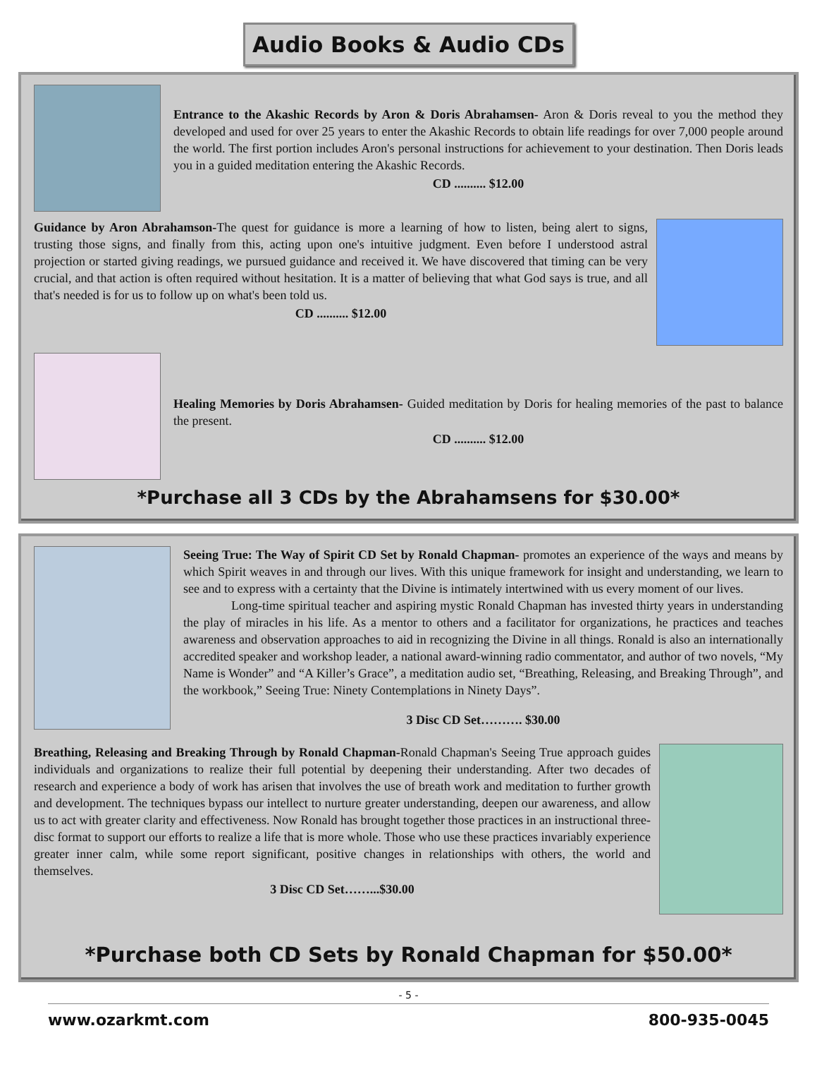Audio Books & Audio CDs
Entrance to the Akashic Records by Aron & Doris Abrahamsen- Aron & Doris reveal to you the method they developed and used for over 25 years to enter the Akashic Records to obtain life readings for over 7,000 people around the world. The first portion includes Aron's personal instructions for achievement to your destination. Then Doris leads you in a guided meditation entering the Akashic Records.
CD .......... $12.00
Guidance by Aron Abrahamson-The quest for guidance is more a learning of how to listen, being alert to signs, trusting those signs, and finally from this, acting upon one's intuitive judgment. Even before I understood astral projection or started giving readings, we pursued guidance and received it. We have discovered that timing can be very crucial, and that action is often required without hesitation. It is a matter of believing that what God says is true, and all that's needed is for us to follow up on what's been told us.
CD .......... $12.00
Healing Memories by Doris Abrahamsen- Guided meditation by Doris for healing memories of the past to balance the present.
CD .......... $12.00
*Purchase all 3 CDs by the Abrahamsens for $30.00*
Seeing True: The Way of Spirit CD Set by Ronald Chapman- promotes an experience of the ways and means by which Spirit weaves in and through our lives. With this unique framework for insight and understanding, we learn to see and to express with a certainty that the Divine is intimately intertwined with us every moment of our lives.
Long-time spiritual teacher and aspiring mystic Ronald Chapman has invested thirty years in understanding the play of miracles in his life. As a mentor to others and a facilitator for organizations, he practices and teaches awareness and observation approaches to aid in recognizing the Divine in all things. Ronald is also an internationally accredited speaker and workshop leader, a national award-winning radio commentator, and author of two novels, “My Name is Wonder” and “A Killer’s Grace”, a meditation audio set, “Breathing, Releasing, and Breaking Through”, and the workbook,” Seeing True: Ninety Contemplations in Ninety Days”.
3 Disc CD Set………. $30.00
Breathing, Releasing and Breaking Through by Ronald Chapman-Ronald Chapman's Seeing True approach guides individuals and organizations to realize their full potential by deepening their understanding. After two decades of research and experience a body of work has arisen that involves the use of breath work and meditation to further growth and development. The techniques bypass our intellect to nurture greater understanding, deepen our awareness, and allow us to act with greater clarity and effectiveness. Now Ronald has brought together those practices in an instructional three-disc format to support our efforts to realize a life that is more whole. Those who use these practices invariably experience greater inner calm, while some report significant, positive changes in relationships with others, the world and themselves.
3 Disc CD Set……...$30.00
*Purchase both CD Sets by Ronald Chapman for $50.00*
- 5 -
www.ozarkmt.com 800-935-0045